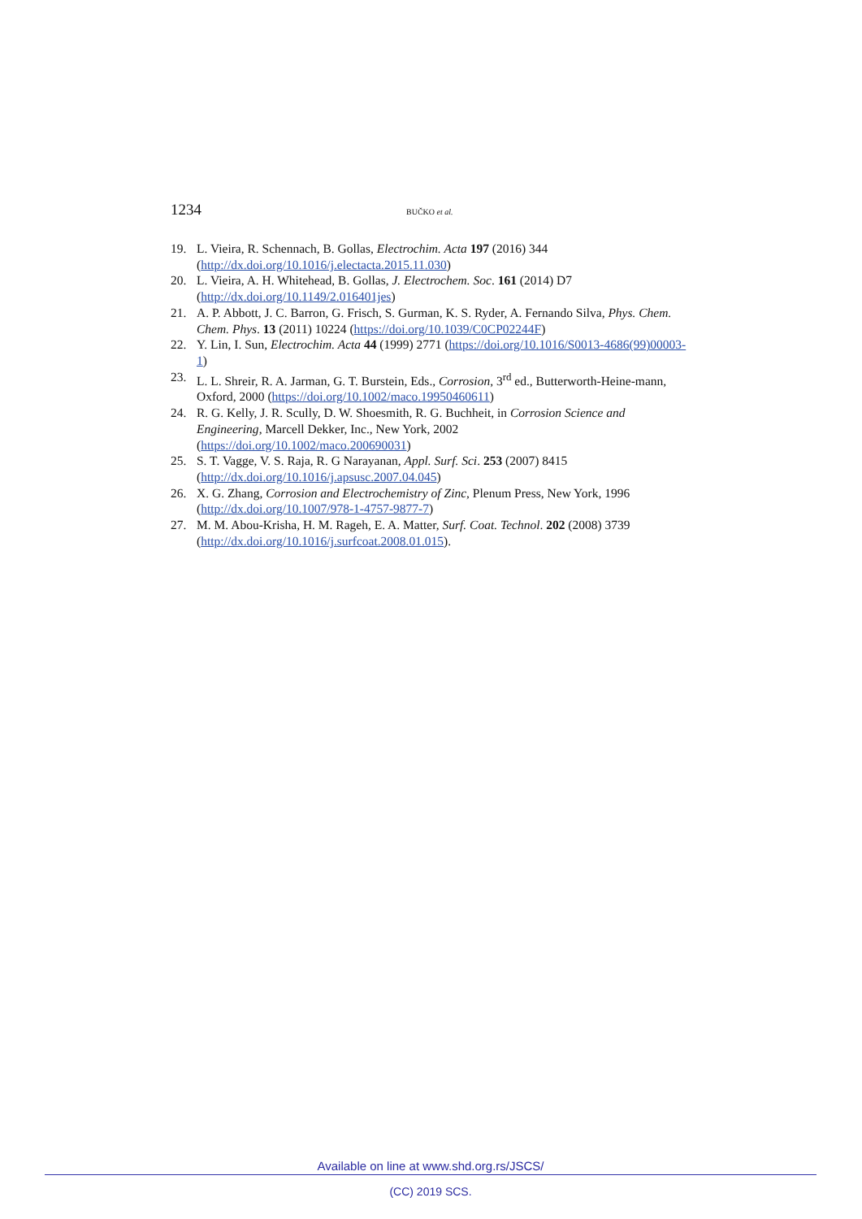1234 BUČKO et al.
19. L. Vieira, R. Schennach, B. Gollas, Electrochim. Acta 197 (2016) 344 (http://dx.doi.org/10.1016/j.electacta.2015.11.030)
20. L. Vieira, A. H. Whitehead, B. Gollas, J. Electrochem. Soc. 161 (2014) D7 (http://dx.doi.org/10.1149/2.016401jes)
21. A. P. Abbott, J. C. Barron, G. Frisch, S. Gurman, K. S. Ryder, A. Fernando Silva, Phys. Chem. Chem. Phys. 13 (2011) 10224 (https://doi.org/10.1039/C0CP02244F)
22. Y. Lin, I. Sun, Electrochim. Acta 44 (1999) 2771 (https://doi.org/10.1016/S0013-4686(99)00003-1)
23. L. L. Shreir, R. A. Jarman, G. T. Burstein, Eds., Corrosion, 3<sup>rd</sup> ed., Butterworth-Heine-mann, Oxford, 2000 (https://doi.org/10.1002/maco.19950460611)
24. R. G. Kelly, J. R. Scully, D. W. Shoesmith, R. G. Buchheit, in Corrosion Science and Engineering, Marcell Dekker, Inc., New York, 2002
(https://doi.org/10.1002/maco.200690031)
25. S. T. Vagge, V. S. Raja, R. G Narayanan, Appl. Surf. Sci. 253 (2007) 8415
(http://dx.doi.org/10.1016/j.apsusc.2007.04.045)
26. X. G. Zhang, Corrosion and Electrochemistry of Zinc, Plenum Press, New York, 1996 (http://dx.doi.org/10.1007/978-1-4757-9877-7)
27. M. M. Abou-Krisha, H. M. Rageh, E. A. Matter, Surf. Coat. Technol. 202 (2008) 3739 (http://dx.doi.org/10.1016/j.surfcoat.2008.01.015).
Available on line at www.shd.org.rs/JSCS/
(CC) 2019 SCS.